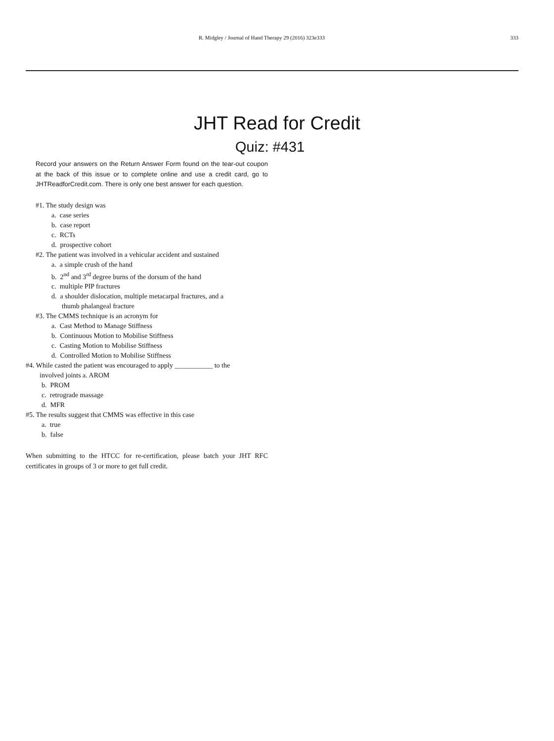R. Midgley / Journal of Hand Therapy 29 (2016) 323e333 333
JHT Read for Credit
Quiz: #431
Record your answers on the Return Answer Form found on the tear-out coupon at the back of this issue or to complete online and use a credit card, go to JHTReadforCredit.com. There is only one best answer for each question.
#1. The study design was
a. case series
b. case report
c. RCTs
d. prospective cohort
#2. The patient was involved in a vehicular accident and sustained
a. a simple crush of the hand
b. 2<sup>nd</sup> and 3<sup>rd</sup> degree burns of the dorsum of the hand
c. multiple PIP fractures
d. a shoulder dislocation, multiple metacarpal fractures, and a
thumb phalangeal fracture
#3. The CMMS technique is an acronym for
a. Cast Method to Manage Stiffness
b. Continuous Motion to Mobilise Stiffness
c. Casting Motion to Mobilise Stiffness
d. Controlled Motion to Mobilise Stiffness
#4. While casted the patient was encouraged to apply ___________ to the
involved joints a. AROM
b. PROM
c. retrograde massage
d. MFR
#5. The results suggest that CMMS was effective in this case
a. true
b. false
When submitting to the HTCC for re-certification, please batch your JHT RFC certificates in groups of 3 or more to get full credit.